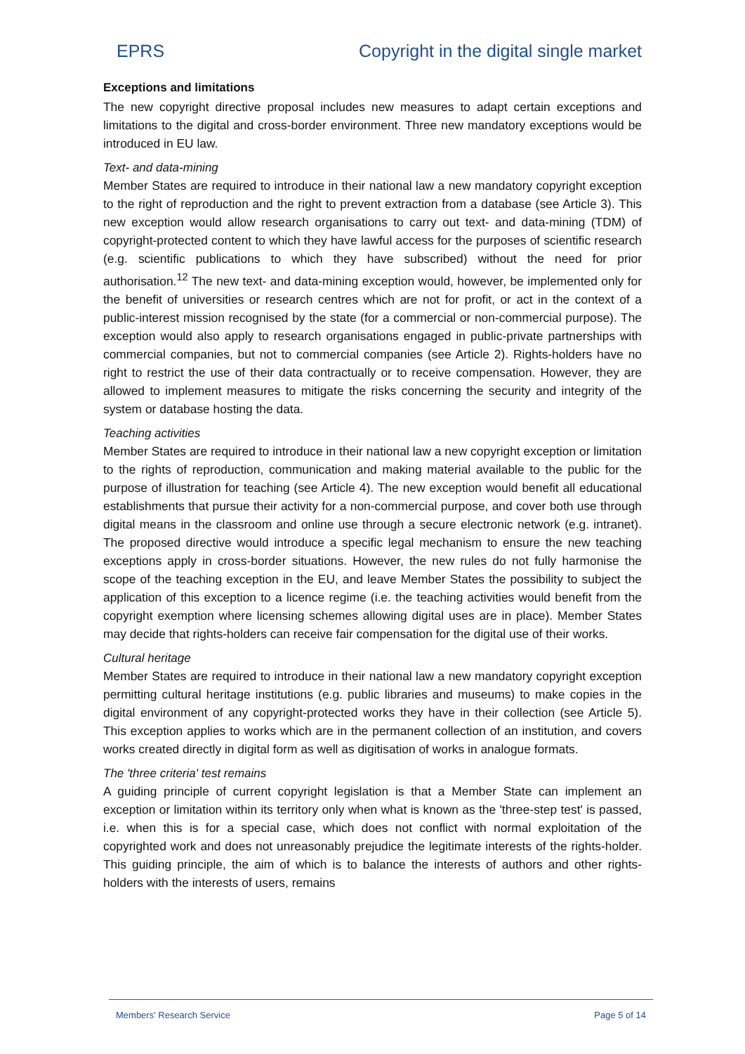EPRS Copyright in the digital single market
Exceptions and limitations
The new copyright directive proposal includes new measures to adapt certain exceptions and limitations to the digital and cross-border environment. Three new mandatory exceptions would be introduced in EU law.
Text- and data-mining
Member States are required to introduce in their national law a new mandatory copyright exception to the right of reproduction and the right to prevent extraction from a database (see Article 3). This new exception would allow research organisations to carry out text- and data-mining (TDM) of copyright-protected content to which they have lawful access for the purposes of scientific research (e.g. scientific publications to which they have subscribed) without the need for prior authorisation.<sup>12</sup> The new text- and data-mining exception would, however, be implemented only for the benefit of universities or research centres which are not for profit, or act in the context of a public-interest mission recognised by the state (for a commercial or non-commercial purpose). The exception would also apply to research organisations engaged in public-private partnerships with commercial companies, but not to commercial companies (see Article 2). Rights-holders have no right to restrict the use of their data contractually or to receive compensation. However, they are allowed to implement measures to mitigate the risks concerning the security and integrity of the system or database hosting the data.
Teaching activities
Member States are required to introduce in their national law a new copyright exception or limitation to the rights of reproduction, communication and making material available to the public for the purpose of illustration for teaching (see Article 4). The new exception would benefit all educational establishments that pursue their activity for a non-commercial purpose, and cover both use through digital means in the classroom and online use through a secure electronic network (e.g. intranet). The proposed directive would introduce a specific legal mechanism to ensure the new teaching exceptions apply in cross-border situations. However, the new rules do not fully harmonise the scope of the teaching exception in the EU, and leave Member States the possibility to subject the application of this exception to a licence regime (i.e. the teaching activities would benefit from the copyright exemption where licensing schemes allowing digital uses are in place). Member States may decide that rights-holders can receive fair compensation for the digital use of their works.
Cultural heritage
Member States are required to introduce in their national law a new mandatory copyright exception permitting cultural heritage institutions (e.g. public libraries and museums) to make copies in the digital environment of any copyright-protected works they have in their collection (see Article 5). This exception applies to works which are in the permanent collection of an institution, and covers works created directly in digital form as well as digitisation of works in analogue formats.
The 'three criteria' test remains
A guiding principle of current copyright legislation is that a Member State can implement an exception or limitation within its territory only when what is known as the 'three-step test' is passed, i.e. when this is for a special case, which does not conflict with normal exploitation of the copyrighted work and does not unreasonably prejudice the legitimate interests of the rights-holder. This guiding principle, the aim of which is to balance the interests of authors and other rights-holders with the interests of users, remains
Members' Research Service Page 5 of 14